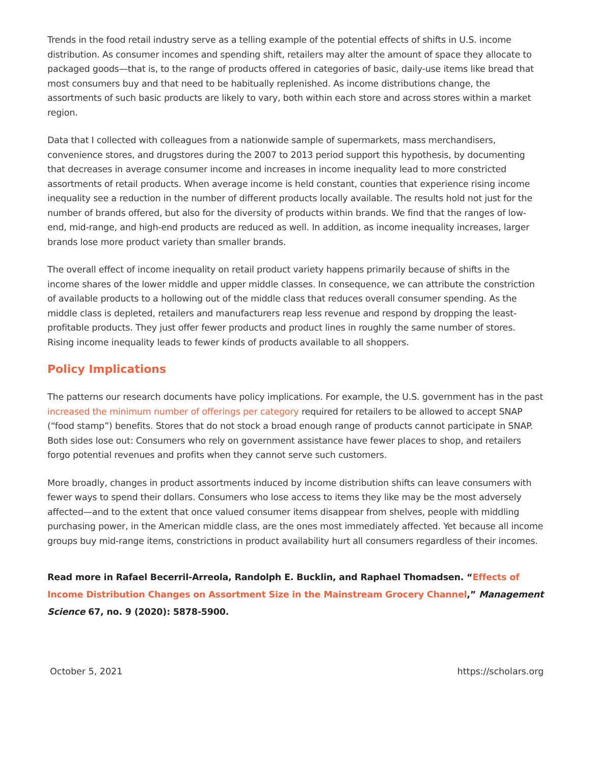Trends in the food retail industry serve as a telling example of the potential effects of shifts in U.S. income distribution. As consumer incomes and spending shift, retailers may alter the amount of space they allocate to packaged goods—that is, to the range of products offered in categories of basic, daily-use items like bread that most consumers buy and that need to be habitually replenished. As income distributions change, the assortments of such basic products are likely to vary, both within each store and across stores within a market region.
Data that I collected with colleagues from a nationwide sample of supermarkets, mass merchandisers, convenience stores, and drugstores during the 2007 to 2013 period support this hypothesis, by documenting that decreases in average consumer income and increases in income inequality lead to more constricted assortments of retail products. When average income is held constant, counties that experience rising income inequality see a reduction in the number of different products locally available. The results hold not just for the number of brands offered, but also for the diversity of products within brands. We find that the ranges of low-end, mid-range, and high-end products are reduced as well. In addition, as income inequality increases, larger brands lose more product variety than smaller brands.
The overall effect of income inequality on retail product variety happens primarily because of shifts in the income shares of the lower middle and upper middle classes. In consequence, we can attribute the constriction of available products to a hollowing out of the middle class that reduces overall consumer spending. As the middle class is depleted, retailers and manufacturers reap less revenue and respond by dropping the least-profitable products. They just offer fewer products and product lines in roughly the same number of stores. Rising income inequality leads to fewer kinds of products available to all shoppers.
Policy Implications
The patterns our research documents have policy implications. For example, the U.S. government has in the past increased the minimum number of offerings per category required for retailers to be allowed to accept SNAP (“food stamp”) benefits. Stores that do not stock a broad enough range of products cannot participate in SNAP. Both sides lose out: Consumers who rely on government assistance have fewer places to shop, and retailers forgo potential revenues and profits when they cannot serve such customers.
More broadly, changes in product assortments induced by income distribution shifts can leave consumers with fewer ways to spend their dollars. Consumers who lose access to items they like may be the most adversely affected—and to the extent that once valued consumer items disappear from shelves, people with middling purchasing power, in the American middle class, are the ones most immediately affected. Yet because all income groups buy mid-range items, constrictions in product availability hurt all consumers regardless of their incomes.
Read more in Rafael Becerril-Arreola, Randolph E. Bucklin, and Raphael Thomadsen. “Effects of Income Distribution Changes on Assortment Size in the Mainstream Grocery Channel,” Management Science 67, no. 9 (2020): 5878-5900.
October 5, 2021 https://scholars.org